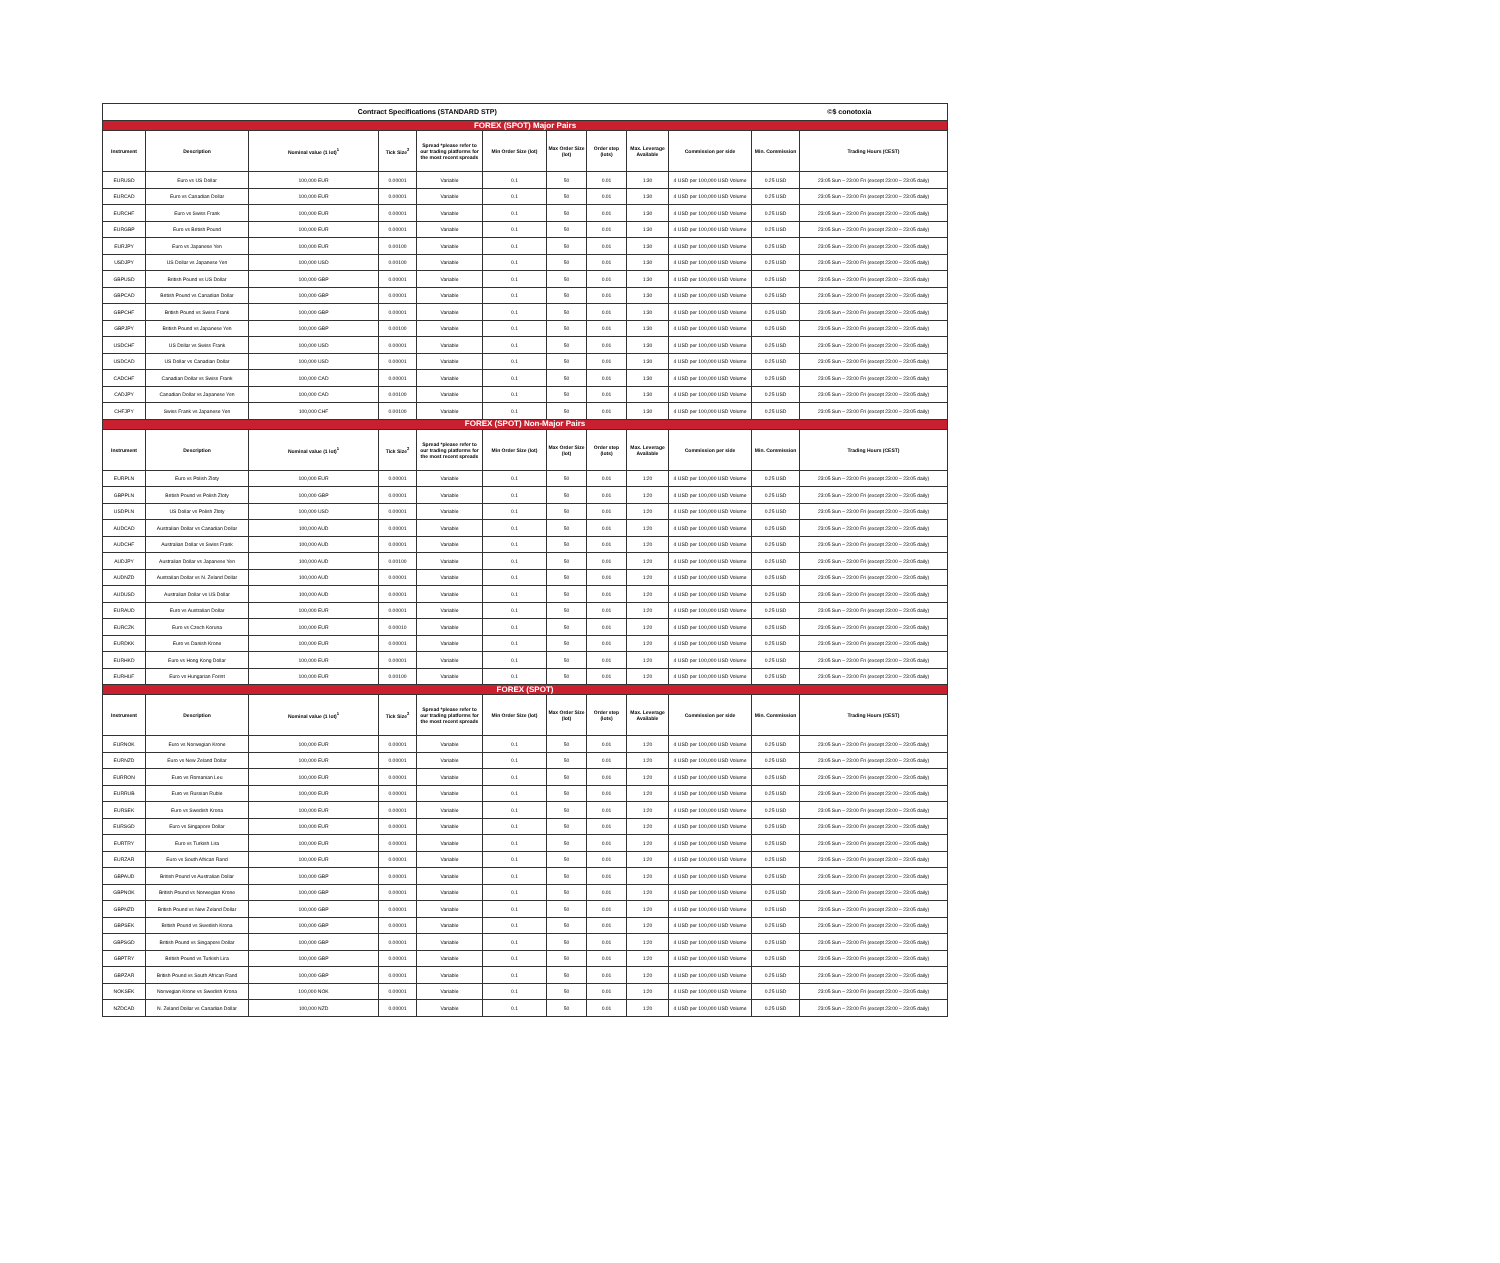| Contract Specifications (STANDARD STP) | | | | | | | | | | ©$ conotoxia | |
| FOREX (SPOT) Major Pairs | | | | | | | | | | | |
| Instrument | Description | Nominal value (1 lot)<sup>1</sup> | Tick Size<sup>2</sup> | Spread *please refer to our trading platforms for the most recent spreads | Min Order Size (lot) | Max Order Size (lot) | Order step (lots) | Max. Leverage Available | Commission per side | Min. Commission | Trading Hours (CEST) |
| EURUSD | Euro vs US Dollar | 100,000 EUR | 0.00001 | Variable | 0.1 | 50 | 0.01 | 1:30 | 4 USD per 100,000 USD Volume | 0.25 USD | 23:05 Sun – 23:00 Fri (except 23:00 – 23:05 daily) |
| EURCAD | Euro vs Canadian Dollar | 100,000 EUR | 0.00001 | Variable | 0.1 | 50 | 0.01 | 1:30 | 4 USD per 100,000 USD Volume | 0.25 USD | 23:05 Sun – 23:00 Fri (except 23:00 – 23:05 daily) |
| EURCHF | Euro vs Swiss Frank | 100,000 EUR | 0.00001 | Variable | 0.1 | 50 | 0.01 | 1:30 | 4 USD per 100,000 USD Volume | 0.25 USD | 23:05 Sun – 23:00 Fri (except 23:00 – 23:05 daily) |
| EURGBP | Euro vs British Pound | 100,000 EUR | 0.00001 | Variable | 0.1 | 50 | 0.01 | 1:30 | 4 USD per 100,000 USD Volume | 0.25 USD | 23:05 Sun – 23:00 Fri (except 23:00 – 23:05 daily) |
| EURJPY | Euro vs Japanese Yen | 100,000 EUR | 0.00100 | Variable | 0.1 | 50 | 0.01 | 1:30 | 4 USD per 100,000 USD Volume | 0.25 USD | 23:05 Sun – 23:00 Fri (except 23:00 – 23:05 daily) |
| USDJPY | US Dollar vs Japanese Yen | 100,000 USD | 0.00100 | Variable | 0.1 | 50 | 0.01 | 1:30 | 4 USD per 100,000 USD Volume | 0.25 USD | 23:05 Sun – 23:00 Fri (except 23:00 – 23:05 daily) |
| GBPUSD | British Pound vs US Dollar | 100,000 GBP | 0.00001 | Variable | 0.1 | 50 | 0.01 | 1:30 | 4 USD per 100,000 USD Volume | 0.25 USD | 23:05 Sun – 23:00 Fri (except 23:00 – 23:05 daily) |
| GBPCAD | British Pound vs Canadian Dollar | 100,000 GBP | 0.00001 | Variable | 0.1 | 50 | 0.01 | 1:30 | 4 USD per 100,000 USD Volume | 0.25 USD | 23:05 Sun – 23:00 Fri (except 23:00 – 23:05 daily) |
| GBPCHF | British Pound vs Swiss Frank | 100,000 GBP | 0.00001 | Variable | 0.1 | 50 | 0.01 | 1:30 | 4 USD per 100,000 USD Volume | 0.25 USD | 23:05 Sun – 23:00 Fri (except 23:00 – 23:05 daily) |
| GBPJPY | British Pound vs Japanese Yen | 100,000 GBP | 0.00100 | Variable | 0.1 | 50 | 0.01 | 1:30 | 4 USD per 100,000 USD Volume | 0.25 USD | 23:05 Sun – 23:00 Fri (except 23:00 – 23:05 daily) |
| USDCHF | US Dollar vs Swiss Frank | 100,000 USD | 0.00001 | Variable | 0.1 | 50 | 0.01 | 1:30 | 4 USD per 100,000 USD Volume | 0.25 USD | 23:05 Sun – 23:00 Fri (except 23:00 – 23:05 daily) |
| USDCAD | US Dollar vs Canadian Dollar | 100,000 USD | 0.00001 | Variable | 0.1 | 50 | 0.01 | 1:30 | 4 USD per 100,000 USD Volume | 0.25 USD | 23:05 Sun – 23:00 Fri (except 23:00 – 23:05 daily) |
| CADCHF | Canadian Dollar vs Swiss Frank | 100,000 CAD | 0.00001 | Variable | 0.1 | 50 | 0.01 | 1:30 | 4 USD per 100,000 USD Volume | 0.25 USD | 23:05 Sun – 23:00 Fri (except 23:00 – 23:05 daily) |
| CADJPY | Canadian Dollar vs Japanese Yen | 100,000 CAD | 0.00100 | Variable | 0.1 | 50 | 0.01 | 1:30 | 4 USD per 100,000 USD Volume | 0.25 USD | 23:05 Sun – 23:00 Fri (except 23:00 – 23:05 daily) |
| CHFJPY | Swiss Frank vs Japanese Yen | 100,000 CHF | 0.00100 | Variable | 0.1 | 50 | 0.01 | 1:30 | 4 USD per 100,000 USD Volume | 0.25 USD | 23:05 Sun – 23:00 Fri (except 23:00 – 23:05 daily) |
| FOREX (SPOT) Non-Major Pairs | | | | | | | | | | | |
| Instrument | Description | Nominal value (1 lot)<sup>1</sup> | Tick Size<sup>2</sup> | Spread *please refer to our trading platforms for the most recent spreads | Min Order Size (lot) | Max Order Size (lot) | Order step (lots) | Max. Leverage Available | Commission per side | Min. Commission | Trading Hours (CEST) |
| EURPLN | Euro vs Polish Zloty | 100,000 EUR | 0.00001 | Variable | 0.1 | 50 | 0.01 | 1:20 | 4 USD per 100,000 USD Volume | 0.25 USD | 23:05 Sun – 23:00 Fri (except 23:00 – 23:05 daily) |
| GBPPLN | British Pound vs Polish Zloty | 100,000 GBP | 0.00001 | Variable | 0.1 | 50 | 0.01 | 1:20 | 4 USD per 100,000 USD Volume | 0.25 USD | 23:05 Sun – 23:00 Fri (except 23:00 – 23:05 daily) |
| USDPLN | US Dollar vs Polish Zloty | 100,000 USD | 0.00001 | Variable | 0.1 | 50 | 0.01 | 1:20 | 4 USD per 100,000 USD Volume | 0.25 USD | 23:05 Sun – 23:00 Fri (except 23:00 – 23:05 daily) |
| AUDCAD | Australian Dollar vs Canadian Dollar | 100,000 AUD | 0.00001 | Variable | 0.1 | 50 | 0.01 | 1:20 | 4 USD per 100,000 USD Volume | 0.25 USD | 23:05 Sun – 23:00 Fri (except 23:00 – 23:05 daily) |
| AUDCHF | Australian Dollar vs Swiss Frank | 100,000 AUD | 0.00001 | Variable | 0.1 | 50 | 0.01 | 1:20 | 4 USD per 100,000 USD Volume | 0.25 USD | 23:05 Sun – 23:00 Fri (except 23:00 – 23:05 daily) |
| AUDJPY | Australian Dollar vs Japanese Yen | 100,000 AUD | 0.00100 | Variable | 0.1 | 50 | 0.01 | 1:20 | 4 USD per 100,000 USD Volume | 0.25 USD | 23:05 Sun – 23:00 Fri (except 23:00 – 23:05 daily) |
| AUDNZD | Australian Dollar vs N. Zeland Dollar | 100,000 AUD | 0.00001 | Variable | 0.1 | 50 | 0.01 | 1:20 | 4 USD per 100,000 USD Volume | 0.25 USD | 23:05 Sun – 23:00 Fri (except 23:00 – 23:05 daily) |
| AUDUSD | Australian Dollar vs US Dollar | 100,000 AUD | 0.00001 | Variable | 0.1 | 50 | 0.01 | 1:20 | 4 USD per 100,000 USD Volume | 0.25 USD | 23:05 Sun – 23:00 Fri (except 23:00 – 23:05 daily) |
| EURAUD | Euro vs Australian Dollar | 100,000 EUR | 0.00001 | Variable | 0.1 | 50 | 0.01 | 1:20 | 4 USD per 100,000 USD Volume | 0.25 USD | 23:05 Sun – 23:00 Fri (except 23:00 – 23:05 daily) |
| EURCZK | Euro vs Czech Koruna | 100,000 EUR | 0.00010 | Variable | 0.1 | 50 | 0.01 | 1:20 | 4 USD per 100,000 USD Volume | 0.25 USD | 23:05 Sun – 23:00 Fri (except 23:00 – 23:05 daily) |
| EURDKK | Euro vs Danish Krone | 100,000 EUR | 0.00001 | Variable | 0.1 | 50 | 0.01 | 1:20 | 4 USD per 100,000 USD Volume | 0.25 USD | 23:05 Sun – 23:00 Fri (except 23:00 – 23:05 daily) |
| EURHKD | Euro vs Hong Kong Dollar | 100,000 EUR | 0.00001 | Variable | 0.1 | 50 | 0.01 | 1:20 | 4 USD per 100,000 USD Volume | 0.25 USD | 23:05 Sun – 23:00 Fri (except 23:00 – 23:05 daily) |
| EURHUF | Euro vs Hungarian Forint | 100,000 EUR | 0.00100 | Variable | 0.1 | 50 | 0.01 | 1:20 | 4 USD per 100,000 USD Volume | 0.25 USD | 23:05 Sun – 23:00 Fri (except 23:00 – 23:05 daily) |
| FOREX (SPOT) | | | | | | | | | | | |
| Instrument | Description | Nominal value (1 lot)<sup>1</sup> | Tick Size<sup>2</sup> | Spread *please refer to our trading platforms for the most recent spreads | Min Order Size (lot) | Max Order Size (lot) | Order step (lots) | Max. Leverage Available | Commission per side | Min. Commission | Trading Hours (CEST) |
| EURNOK | Euro vs Norwegian Krone | 100,000 EUR | 0.00001 | Variable | 0.1 | 50 | 0.01 | 1:20 | 4 USD per 100,000 USD Volume | 0.25 USD | 23:05 Sun – 23:00 Fri (except 23:00 – 23:05 daily) |
| EURNZD | Euro vs New Zeland Dollar | 100,000 EUR | 0.00001 | Variable | 0.1 | 50 | 0.01 | 1:20 | 4 USD per 100,000 USD Volume | 0.25 USD | 23:05 Sun – 23:00 Fri (except 23:00 – 23:05 daily) |
| EURRON | Euro vs Romanian Leu | 100,000 EUR | 0.00001 | Variable | 0.1 | 50 | 0.01 | 1:20 | 4 USD per 100,000 USD Volume | 0.25 USD | 23:05 Sun – 23:00 Fri (except 23:00 – 23:05 daily) |
| EURRUB | Euro vs Russian Ruble | 100,000 EUR | 0.00001 | Variable | 0.1 | 50 | 0.01 | 1:20 | 4 USD per 100,000 USD Volume | 0.25 USD | 23:05 Sun – 23:00 Fri (except 23:00 – 23:05 daily) |
| EURSEK | Euro vs Swedish Krona | 100,000 EUR | 0.00001 | Variable | 0.1 | 50 | 0.01 | 1:20 | 4 USD per 100,000 USD Volume | 0.25 USD | 23:05 Sun – 23:00 Fri (except 23:00 – 23:05 daily) |
| EURSGD | Euro vs Singapore Dollar | 100,000 EUR | 0.00001 | Variable | 0.1 | 50 | 0.01 | 1:20 | 4 USD per 100,000 USD Volume | 0.25 USD | 23:05 Sun – 23:00 Fri (except 23:00 – 23:05 daily) |
| EURTRY | Euro vs Turkish Lira | 100,000 EUR | 0.00001 | Variable | 0.1 | 50 | 0.01 | 1:20 | 4 USD per 100,000 USD Volume | 0.25 USD | 23:05 Sun – 23:00 Fri (except 23:00 – 23:05 daily) |
| EURZAR | Euro vs South African Rand | 100,000 EUR | 0.00001 | Variable | 0.1 | 50 | 0.01 | 1:20 | 4 USD per 100,000 USD Volume | 0.25 USD | 23:05 Sun – 23:00 Fri (except 23:00 – 23:05 daily) |
| GBPAUD | British Pound vs Australian Dollar | 100,000 GBP | 0.00001 | Variable | 0.1 | 50 | 0.01 | 1:20 | 4 USD per 100,000 USD Volume | 0.25 USD | 23:05 Sun – 23:00 Fri (except 23:00 – 23:05 daily) |
| GBPNOK | British Pound vs Norwegian Krone | 100,000 GBP | 0.00001 | Variable | 0.1 | 50 | 0.01 | 1:20 | 4 USD per 100,000 USD Volume | 0.25 USD | 23:05 Sun – 23:00 Fri (except 23:00 – 23:05 daily) |
| GBPNZD | British Pound vs New Zeland Dollar | 100,000 GBP | 0.00001 | Variable | 0.1 | 50 | 0.01 | 1:20 | 4 USD per 100,000 USD Volume | 0.25 USD | 23:05 Sun – 23:00 Fri (except 23:00 – 23:05 daily) |
| GBPSEK | British Pound vs Swedish Krona | 100,000 GBP | 0.00001 | Variable | 0.1 | 50 | 0.01 | 1:20 | 4 USD per 100,000 USD Volume | 0.25 USD | 23:05 Sun – 23:00 Fri (except 23:00 – 23:05 daily) |
| GBPSGD | British Pound vs Singapore Dollar | 100,000 GBP | 0.00001 | Variable | 0.1 | 50 | 0.01 | 1:20 | 4 USD per 100,000 USD Volume | 0.25 USD | 23:05 Sun – 23:00 Fri (except 23:00 – 23:05 daily) |
| GBPTRY | British Pound vs Turkish Lira | 100,000 GBP | 0.00001 | Variable | 0.1 | 50 | 0.01 | 1:20 | 4 USD per 100,000 USD Volume | 0.25 USD | 23:05 Sun – 23:00 Fri (except 23:00 – 23:05 daily) |
| GBPZAR | British Pound vs South African Rand | 100,000 GBP | 0.00001 | Variable | 0.1 | 50 | 0.01 | 1:20 | 4 USD per 100,000 USD Volume | 0.25 USD | 23:05 Sun – 23:00 Fri (except 23:00 – 23:05 daily) |
| NOKSEK | Norwegian Krone vs Swedish Krona | 100,000 NOK | 0.00001 | Variable | 0.1 | 50 | 0.01 | 1:20 | 4 USD per 100,000 USD Volume | 0.25 USD | 23:05 Sun – 23:00 Fri (except 23:00 – 23:05 daily) |
| NZDCAD | N. Zeland Dollar vs Canadian Dollar | 100,000 NZD | 0.00001 | Variable | 0.1 | 50 | 0.01 | 1:20 | 4 USD per 100,000 USD Volume | 0.25 USD | 23:05 Sun – 23:00 Fri (except 23:00 – 23:05 daily) |